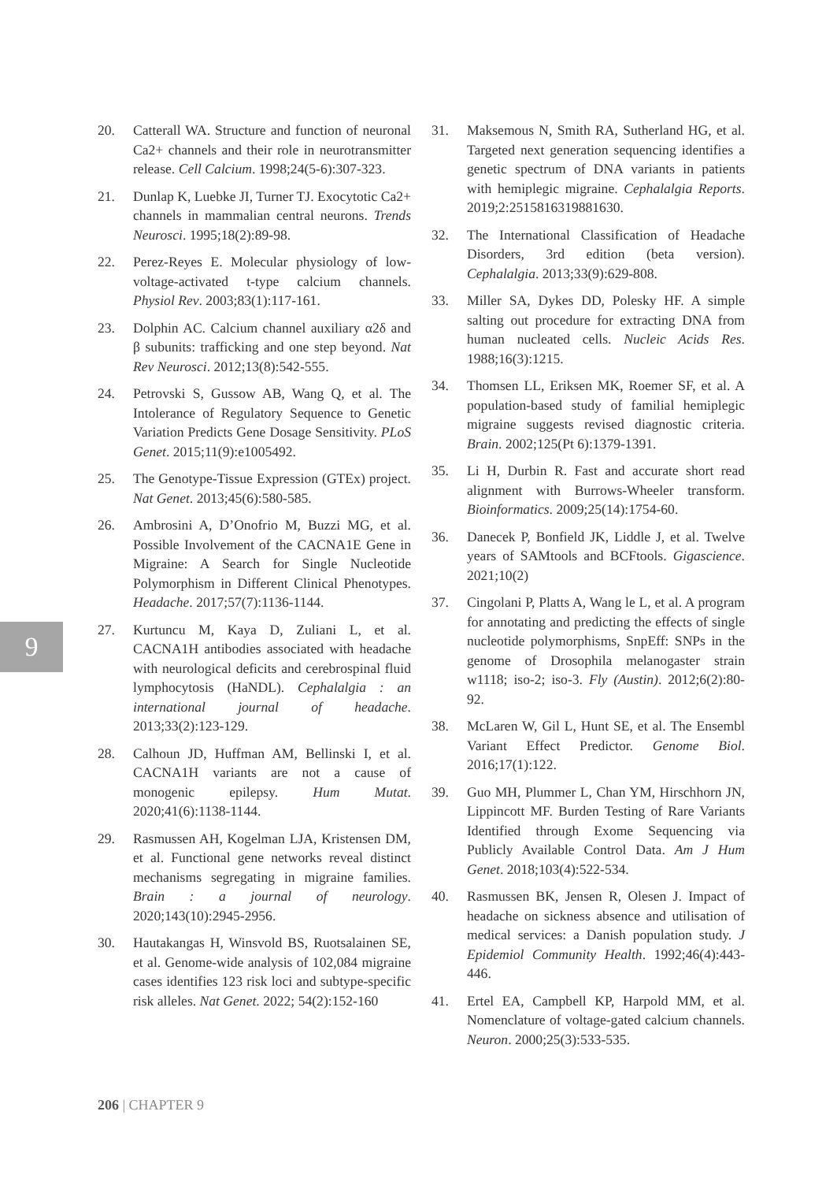20. Catterall WA. Structure and function of neuronal Ca2+ channels and their role in neurotransmitter release. Cell Calcium. 1998;24(5-6):307-323.
21. Dunlap K, Luebke JI, Turner TJ. Exocytotic Ca2+ channels in mammalian central neurons. Trends Neurosci. 1995;18(2):89-98.
22. Perez-Reyes E. Molecular physiology of low-voltage-activated t-type calcium channels. Physiol Rev. 2003;83(1):117-161.
23. Dolphin AC. Calcium channel auxiliary α2δ and β subunits: trafficking and one step beyond. Nat Rev Neurosci. 2012;13(8):542-555.
24. Petrovski S, Gussow AB, Wang Q, et al. The Intolerance of Regulatory Sequence to Genetic Variation Predicts Gene Dosage Sensitivity. PLoS Genet. 2015;11(9):e1005492.
25. The Genotype-Tissue Expression (GTEx) project. Nat Genet. 2013;45(6):580-585.
26. Ambrosini A, D’Onofrio M, Buzzi MG, et al. Possible Involvement of the CACNA1E Gene in Migraine: A Search for Single Nucleotide Polymorphism in Different Clinical Phenotypes. Headache. 2017;57(7):1136-1144.
27. Kurtuncu M, Kaya D, Zuliani L, et al. CACNA1H antibodies associated with headache with neurological deficits and cerebrospinal fluid lymphocytosis (HaNDL). Cephalalgia : an international journal of headache. 2013;33(2):123-129.
28. Calhoun JD, Huffman AM, Bellinski I, et al. CACNA1H variants are not a cause of monogenic epilepsy. Hum Mutat. 2020;41(6):1138-1144.
29. Rasmussen AH, Kogelman LJA, Kristensen DM, et al. Functional gene networks reveal distinct mechanisms segregating in migraine families. Brain : a journal of neurology. 2020;143(10):2945-2956.
30. Hautakangas H, Winsvold BS, Ruotsalainen SE, et al. Genome-wide analysis of 102,084 migraine cases identifies 123 risk loci and subtype-specific risk alleles. Nat Genet. 2022; 54(2):152-160
31. Maksemous N, Smith RA, Sutherland HG, et al. Targeted next generation sequencing identifies a genetic spectrum of DNA variants in patients with hemiplegic migraine. Cephalalgia Reports. 2019;2:2515816319881630.
32. The International Classification of Headache Disorders, 3rd edition (beta version). Cephalalgia. 2013;33(9):629-808.
33. Miller SA, Dykes DD, Polesky HF. A simple salting out procedure for extracting DNA from human nucleated cells. Nucleic Acids Res. 1988;16(3):1215.
34. Thomsen LL, Eriksen MK, Roemer SF, et al. A population-based study of familial hemiplegic migraine suggests revised diagnostic criteria. Brain. 2002;125(Pt 6):1379-1391.
35. Li H, Durbin R. Fast and accurate short read alignment with Burrows-Wheeler transform. Bioinformatics. 2009;25(14):1754-60.
36. Danecek P, Bonfield JK, Liddle J, et al. Twelve years of SAMtools and BCFtools. Gigascience. 2021;10(2)
37. Cingolani P, Platts A, Wang le L, et al. A program for annotating and predicting the effects of single nucleotide polymorphisms, SnpEff: SNPs in the genome of Drosophila melanogaster strain w1118; iso-2; iso-3. Fly (Austin). 2012;6(2):80-92.
38. McLaren W, Gil L, Hunt SE, et al. The Ensembl Variant Effect Predictor. Genome Biol. 2016;17(1):122.
39. Guo MH, Plummer L, Chan YM, Hirschhorn JN, Lippincott MF. Burden Testing of Rare Variants Identified through Exome Sequencing via Publicly Available Control Data. Am J Hum Genet. 2018;103(4):522-534.
40. Rasmussen BK, Jensen R, Olesen J. Impact of headache on sickness absence and utilisation of medical services: a Danish population study. J Epidemiol Community Health. 1992;46(4):443-446.
41. Ertel EA, Campbell KP, Harpold MM, et al. Nomenclature of voltage-gated calcium channels. Neuron. 2000;25(3):533-535.
9
206 | CHAPTER 9